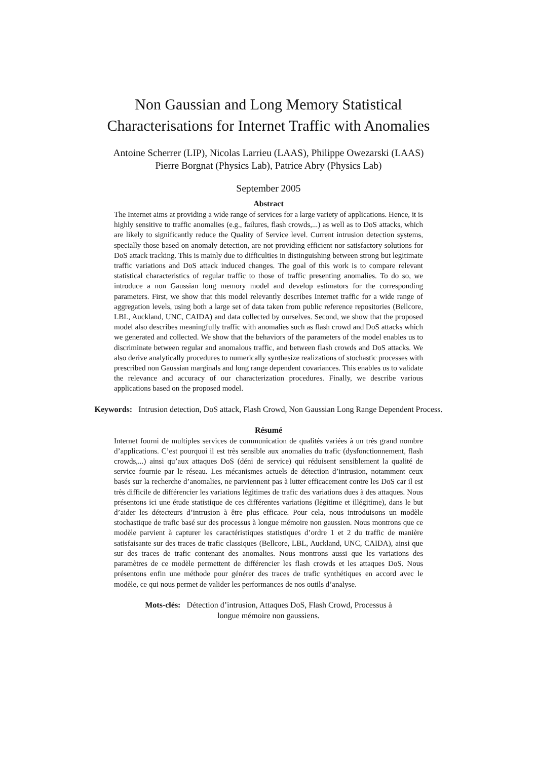Non Gaussian and Long Memory Statistical
Characterisations for Internet Traffic with Anomalies
Antoine Scherrer (LIP), Nicolas Larrieu (LAAS), Philippe Owezarski (LAAS)
Pierre Borgnat (Physics Lab), Patrice Abry (Physics Lab)
September 2005
Abstract
The Internet aims at providing a wide range of services for a large variety of applications. Hence, it is highly sensitive to traffic anomalies (e.g., failures, flash crowds,...) as well as to DoS attacks, which are likely to significantly reduce the Quality of Service level. Current intrusion detection systems, specially those based on anomaly detection, are not providing efficient nor satisfactory solutions for DoS attack tracking. This is mainly due to difficulties in distinguishing between strong but legitimate traffic variations and DoS attack induced changes. The goal of this work is to compare relevant statistical characteristics of regular traffic to those of traffic presenting anomalies. To do so, we introduce a non Gaussian long memory model and develop estimators for the corresponding parameters. First, we show that this model relevantly describes Internet traffic for a wide range of aggregation levels, using both a large set of data taken from public reference repositories (Bellcore, LBL, Auckland, UNC, CAIDA) and data collected by ourselves. Second, we show that the proposed model also describes meaningfully traffic with anomalies such as flash crowd and DoS attacks which we generated and collected. We show that the behaviors of the parameters of the model enables us to discriminate between regular and anomalous traffic, and between flash crowds and DoS attacks. We also derive analytically procedures to numerically synthesize realizations of stochastic processes with prescribed non Gaussian marginals and long range dependent covariances. This enables us to validate the relevance and accuracy of our characterization procedures. Finally, we describe various applications based on the proposed model.
Keywords: Intrusion detection, DoS attack, Flash Crowd, Non Gaussian Long Range Dependent Process.
Résumé
Internet fourni de multiples services de communication de qualités variées à un très grand nombre d’applications. C’est pourquoi il est très sensible aux anomalies du trafic (dysfonctionnement, flash crowds,...) ainsi qu’aux attaques DoS (déni de service) qui réduisent sensiblement la qualité de service fournie par le réseau. Les mécanismes actuels de détection d’intrusion, notamment ceux basés sur la recherche d’anomalies, ne parviennent pas à lutter efficacement contre les DoS car il est très difficile de différencier les variations légitimes de trafic des variations dues à des attaques. Nous présentons ici une étude statistique de ces différentes variations (légitime et illégitime), dans le but d’aider les détecteurs d’intrusion à être plus efficace. Pour cela, nous introduisons un modèle stochastique de trafic basé sur des processus à longue mémoire non gaussien. Nous montrons que ce modèle parvient à capturer les caractéristiques statistiques d’ordre 1 et 2 du traffic de manière satisfaisante sur des traces de trafic classiques (Bellcore, LBL, Auckland, UNC, CAIDA), ainsi que sur des traces de trafic contenant des anomalies. Nous montrons aussi que les variations des paramètres de ce modèle permettent de différencier les flash crowds et les attaques DoS. Nous présentons enfin une méthode pour générer des traces de trafic synthétiques en accord avec le modèle, ce qui nous permet de valider les performances de nos outils d’analyse.
Mots-clés: Détection d’intrusion, Attaques DoS, Flash Crowd, Processus à longue mémoire non gaussiens.